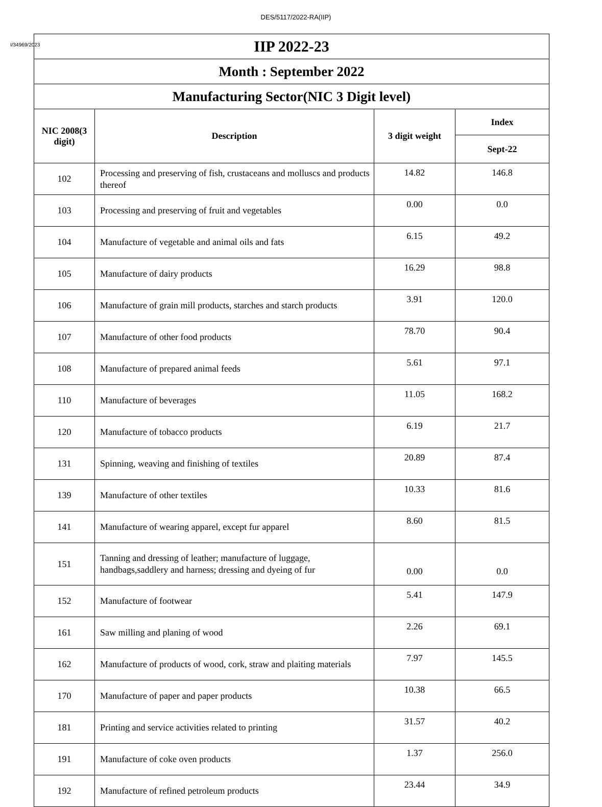DES/5117/2022-RA(IIP)
I/34969/2023
| IIP 2022-23 | | | |
| Month : September 2022 | | | |
| Manufacturing Sector(NIC 3 Digit level) | | | |
| NIC 2008(3 digit) | Description | 3 digit weight | Index |
| | | | Sept-22 |
| 102 | Processing and preserving of fish, crustaceans and molluscs and products thereof | 14.82 | 146.8 |
| 103 | Processing and preserving of fruit and vegetables | 0.00 | 0.0 |
| 104 | Manufacture of vegetable and animal oils and fats | 6.15 | 49.2 |
| 105 | Manufacture of dairy products | 16.29 | 98.8 |
| 106 | Manufacture of grain mill products, starches and starch products | 3.91 | 120.0 |
| 107 | Manufacture of other food products | 78.70 | 90.4 |
| 108 | Manufacture of prepared animal feeds | 5.61 | 97.1 |
| 110 | Manufacture of beverages | 11.05 | 168.2 |
| 120 | Manufacture of tobacco products | 6.19 | 21.7 |
| 131 | Spinning, weaving and finishing of textiles | 20.89 | 87.4 |
| 139 | Manufacture of other textiles | 10.33 | 81.6 |
| 141 | Manufacture of wearing apparel, except fur apparel | 8.60 | 81.5 |
| 151 | Tanning and dressing of leather; manufacture of luggage, handbags,saddlery and harness; dressing and dyeing of fur | 0.00 | 0.0 |
| 152 | Manufacture of footwear | 5.41 | 147.9 |
| 161 | Saw milling and planing of wood | 2.26 | 69.1 |
| 162 | Manufacture of products of wood, cork, straw and plaiting materials | 7.97 | 145.5 |
| 170 | Manufacture of paper and paper products | 10.38 | 66.5 |
| 181 | Printing and service activities related to printing | 31.57 | 40.2 |
| 191 | Manufacture of coke oven products | 1.37 | 256.0 |
| 192 | Manufacture of refined petroleum products | 23.44 | 34.9 |